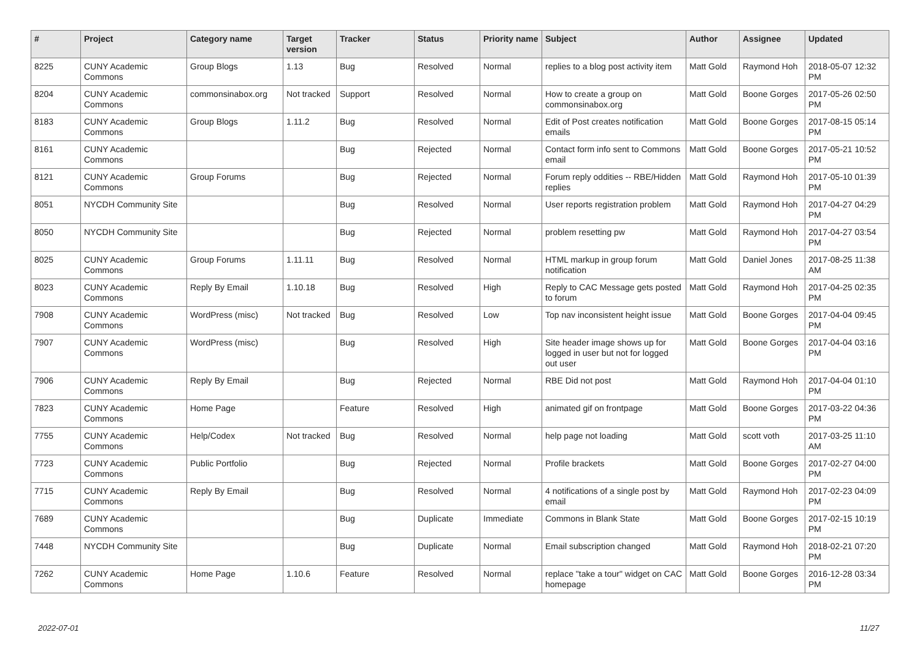| # | Project | Category name | Target version | Tracker | Status | Priority name | Subject | Author | Assignee | Updated |
| --- | --- | --- | --- | --- | --- | --- | --- | --- | --- | --- |
| 8225 | CUNY Academic Commons | Group Blogs | 1.13 | Bug | Resolved | Normal | replies to a blog post activity item | Matt Gold | Raymond Hoh | 2018-05-07 12:32 PM |
| 8204 | CUNY Academic Commons | commonsinabox.org | Not tracked | Support | Resolved | Normal | How to create a group on commonsinabox.org | Matt Gold | Boone Gorges | 2017-05-26 02:50 PM |
| 8183 | CUNY Academic Commons | Group Blogs | 1.11.2 | Bug | Resolved | Normal | Edit of Post creates notification emails | Matt Gold | Boone Gorges | 2017-08-15 05:14 PM |
| 8161 | CUNY Academic Commons | | | Bug | Rejected | Normal | Contact form info sent to Commons email | Matt Gold | Boone Gorges | 2017-05-21 10:52 PM |
| 8121 | CUNY Academic Commons | Group Forums | | Bug | Rejected | Normal | Forum reply oddities -- RBE/Hidden replies | Matt Gold | Raymond Hoh | 2017-05-10 01:39 PM |
| 8051 | NYCDH Community Site | | | Bug | Resolved | Normal | User reports registration problem | Matt Gold | Raymond Hoh | 2017-04-27 04:29 PM |
| 8050 | NYCDH Community Site | | | Bug | Rejected | Normal | problem resetting pw | Matt Gold | Raymond Hoh | 2017-04-27 03:54 PM |
| 8025 | CUNY Academic Commons | Group Forums | 1.11.11 | Bug | Resolved | Normal | HTML markup in group forum notification | Matt Gold | Daniel Jones | 2017-08-25 11:38 AM |
| 8023 | CUNY Academic Commons | Reply By Email | 1.10.18 | Bug | Resolved | High | Reply to CAC Message gets posted to forum | Matt Gold | Raymond Hoh | 2017-04-25 02:35 PM |
| 7908 | CUNY Academic Commons | WordPress (misc) | Not tracked | Bug | Resolved | Low | Top nav inconsistent height issue | Matt Gold | Boone Gorges | 2017-04-04 09:45 PM |
| 7907 | CUNY Academic Commons | WordPress (misc) | | Bug | Resolved | High | Site header image shows up for logged in user but not for logged out user | Matt Gold | Boone Gorges | 2017-04-04 03:16 PM |
| 7906 | CUNY Academic Commons | Reply By Email | | Bug | Rejected | Normal | RBE Did not post | Matt Gold | Raymond Hoh | 2017-04-04 01:10 PM |
| 7823 | CUNY Academic Commons | Home Page | | Feature | Resolved | High | animated gif on frontpage | Matt Gold | Boone Gorges | 2017-03-22 04:36 PM |
| 7755 | CUNY Academic Commons | Help/Codex | Not tracked | Bug | Resolved | Normal | help page not loading | Matt Gold | scott voth | 2017-03-25 11:10 AM |
| 7723 | CUNY Academic Commons | Public Portfolio | | Bug | Rejected | Normal | Profile brackets | Matt Gold | Boone Gorges | 2017-02-27 04:00 PM |
| 7715 | CUNY Academic Commons | Reply By Email | | Bug | Resolved | Normal | 4 notifications of a single post by email | Matt Gold | Raymond Hoh | 2017-02-23 04:09 PM |
| 7689 | CUNY Academic Commons | | | Bug | Duplicate | Immediate | Commons in Blank State | Matt Gold | Boone Gorges | 2017-02-15 10:19 PM |
| 7448 | NYCDH Community Site | | | Bug | Duplicate | Normal | Email subscription changed | Matt Gold | Raymond Hoh | 2018-02-21 07:20 PM |
| 7262 | CUNY Academic Commons | Home Page | 1.10.6 | Feature | Resolved | Normal | replace "take a tour" widget on CAC homepage | Matt Gold | Boone Gorges | 2016-12-28 03:34 PM |
2022-07-01 11/27